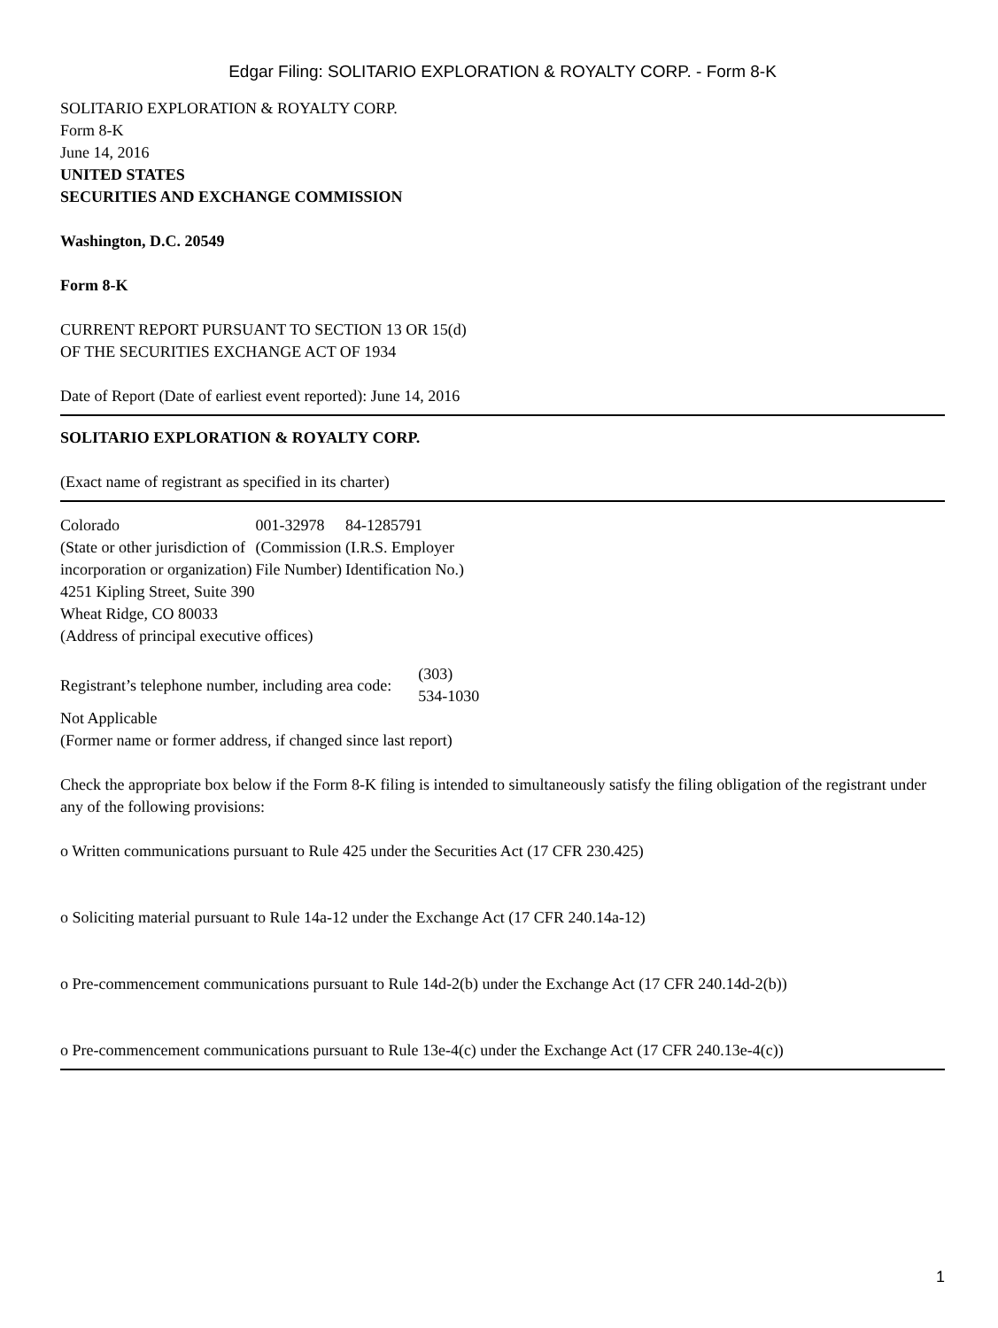Edgar Filing: SOLITARIO EXPLORATION & ROYALTY CORP. - Form 8-K
SOLITARIO EXPLORATION & ROYALTY CORP.
Form 8-K
June 14, 2016
UNITED STATES
SECURITIES AND EXCHANGE COMMISSION
Washington, D.C. 20549
Form 8-K
CURRENT REPORT PURSUANT TO SECTION 13 OR 15(d)
OF THE SECURITIES EXCHANGE ACT OF 1934
Date of Report (Date of earliest event reported): June 14, 2016
SOLITARIO EXPLORATION & ROYALTY CORP.
(Exact name of registrant as specified in its charter)
| Colorado | 001-32978 | 84-1285791 |
| (State or other jurisdiction of incorporation or organization) | (Commission File Number) | (I.R.S. Employer Identification No.) |
4251 Kipling Street, Suite 390
Wheat Ridge, CO 80033
(Address of principal executive offices)
| Registrant’s telephone number, including area code: | (303) 534-1030 |
Not Applicable
(Former name or former address, if changed since last report)
Check the appropriate box below if the Form 8-K filing is intended to simultaneously satisfy the filing obligation of the registrant under any of the following provisions:
o Written communications pursuant to Rule 425 under the Securities Act (17 CFR 230.425)
o Soliciting material pursuant to Rule 14a-12 under the Exchange Act (17 CFR 240.14a-12)
o Pre-commencement communications pursuant to Rule 14d-2(b) under the Exchange Act (17 CFR 240.14d-2(b))
o Pre-commencement communications pursuant to Rule 13e-4(c) under the Exchange Act (17 CFR 240.13e-4(c))
1